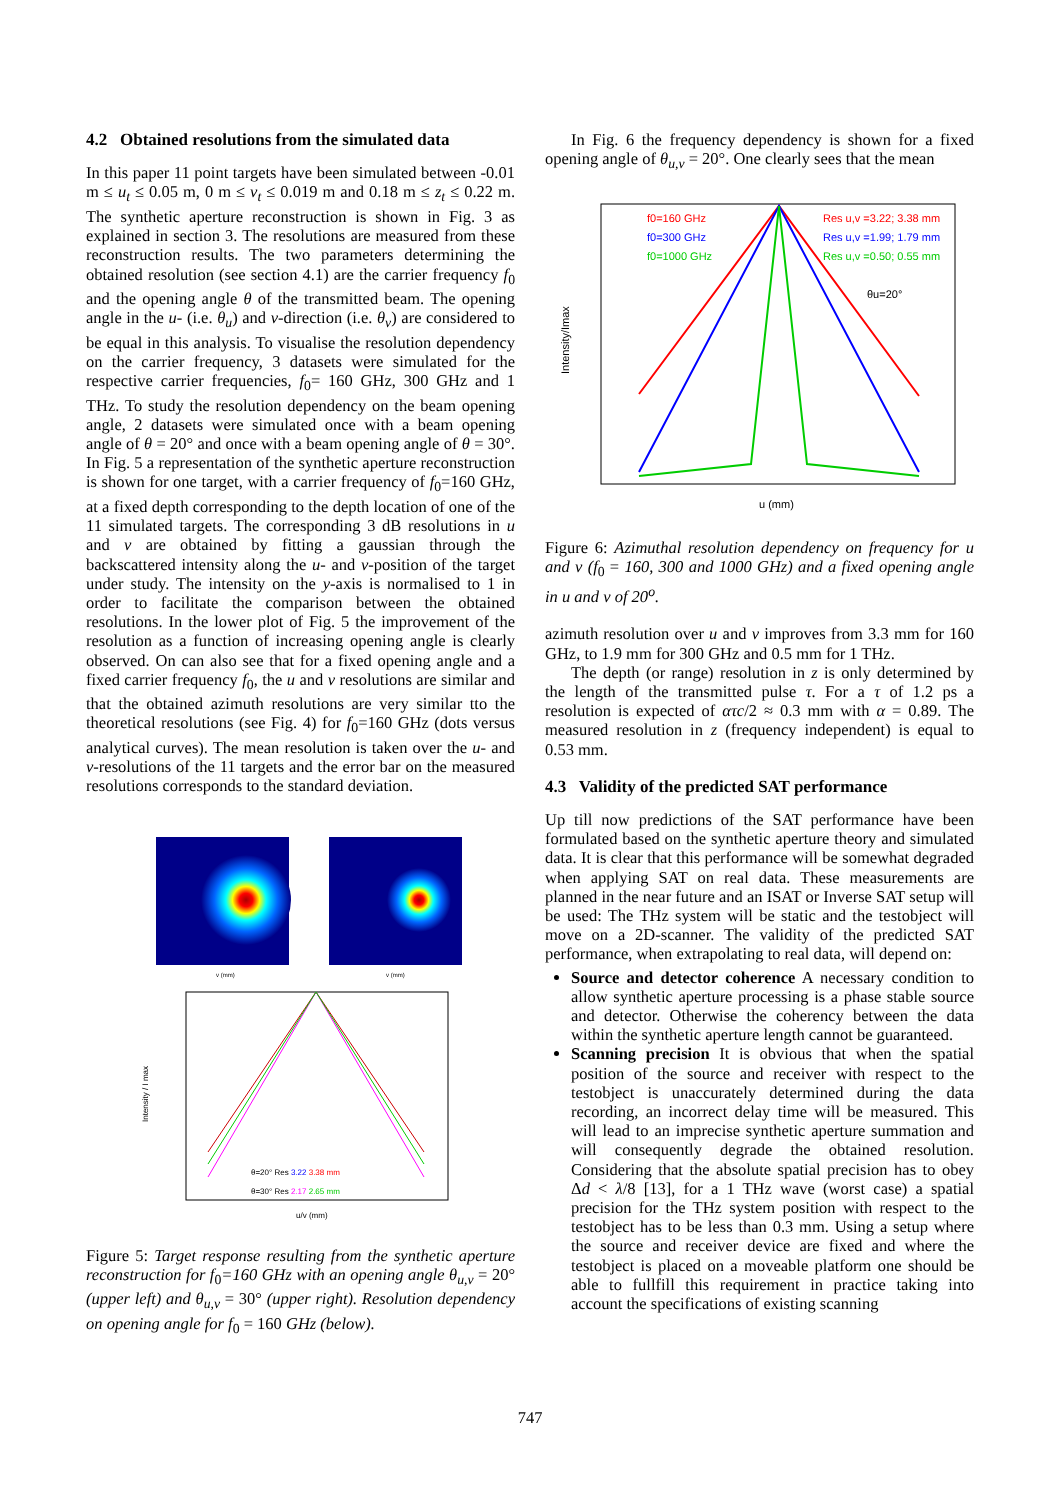4.2 Obtained resolutions from the simulated data
In this paper 11 point targets have been simulated between -0.01 m ≤ u<sub>t</sub> ≤ 0.05 m, 0 m ≤ v<sub>t</sub> ≤ 0.019 m and 0.18 m ≤ z<sub>t</sub> ≤ 0.22 m. The synthetic aperture reconstruction is shown in Fig. 3 as explained in section 3. The resolutions are measured from these reconstruction results. The two parameters determining the obtained resolution (see section 4.1) are the carrier frequency f<sub>0</sub> and the opening angle θ of the transmitted beam. The opening angle in the u- (i.e. θ<sub>u</sub>) and v-direction (i.e. θ<sub>v</sub>) are considered to be equal in this analysis. To visualise the resolution dependency on the carrier frequency, 3 datasets were simulated for the respective carrier frequencies, f<sub>0</sub>= 160 GHz, 300 GHz and 1 THz. To study the resolution dependency on the beam opening angle, 2 datasets were simulated once with a beam opening angle of θ = 20° and once with a beam opening angle of θ = 30°. In Fig. 5 a representation of the synthetic aperture reconstruction is shown for one target, with a carrier frequency of f<sub>0</sub>=160 GHz, at a fixed depth corresponding to the depth location of one of the 11 simulated targets. The corresponding 3 dB resolutions in u and v are obtained by fitting a gaussian through the backscattered intensity along the u- and v-position of the target under study. The intensity on the y-axis is normalised to 1 in order to facilitate the comparison between the obtained resolutions. In the lower plot of Fig. 5 the improvement of the resolution as a function of increasing opening angle is clearly observed. On can also see that for a fixed opening angle and a fixed carrier frequency f<sub>0</sub>, the u and v resolutions are similar and that the obtained azimuth resolutions are very similar tto the theoretical resolutions (see Fig. 4) for f<sub>0</sub>=160 GHz (dots versus analytical curves). The mean resolution is taken over the u- and v-resolutions of the 11 targets and the error bar on the measured resolutions corresponds to the standard deviation.
v (mm)
v (mm)
θ=20° Res 3.22 3.38 mm
θ=30° Res 2.17 2.65 mm
u/v (mm)
Intensity / I max
Figure 5: Target response resulting from the synthetic aperture reconstruction for f<sub>0</sub>=160 GHz with an opening angle θ<sub>u,v</sub> = 20° (upper left) and θ<sub>u,v</sub> = 30° (upper right). Resolution dependency on opening angle for f<sub>0</sub> = 160 GHz (below).
In Fig. 6 the frequency dependency is shown for a fixed opening angle of θ<sub>u,v</sub> = 20°. One clearly sees that the mean
f0=160 GHz
f0=300 GHz
f0=1000 GHz
Res u,v =3.22; 3.38 mm
Res u,v =1.99; 1.79 mm
Res u,v =0.50; 0.55 mm
θu=20°
u (mm)
Intensity/Imax
Figure 6: Azimuthal resolution dependency on frequency for u and v (f<sub>0</sub> = 160, 300 and 1000 GHz) and a fixed opening angle in u and v of 20<sup>o</sup>.
azimuth resolution over u and v improves from 3.3 mm for 160 GHz, to 1.9 mm for 300 GHz and 0.5 mm for 1 THz.
The depth (or range) resolution in z is only determined by the length of the transmitted pulse τ. For a τ of 1.2 ps a resolution is expected of ατc/2 ≈ 0.3 mm with α = 0.89. The measured resolution in z (frequency independent) is equal to 0.53 mm.
4.3 Validity of the predicted SAT performance
Up till now predictions of the SAT performance have been formulated based on the synthetic aperture theory and simulated data. It is clear that this performance will be somewhat degraded when applying SAT on real data. These measurements are planned in the near future and an ISAT or Inverse SAT setup will be used: The THz system will be static and the testobject will move on a 2D-scanner. The validity of the predicted SAT performance, when extrapolating to real data, will depend on:
Source and detector coherence A necessary condition to allow synthetic aperture processing is a phase stable source and detector. Otherwise the coherency between the data within the synthetic aperture length cannot be guaranteed.
Scanning precision It is obvious that when the spatial position of the source and receiver with respect to the testobject is unaccurately determined during the data recording, an incorrect delay time will be measured. This will lead to an imprecise synthetic aperture summation and will consequently degrade the obtained resolution. Considering that the absolute spatial precision has to obey Δd < λ/8 [13], for a 1 THz wave (worst case) a spatial precision for the THz system position with respect to the testobject has to be less than 0.3 mm. Using a setup where the source and receiver device are fixed and where the testobject is placed on a moveable platform one should be able to fullfill this requirement in practice taking into account the specifications of existing scanning
747